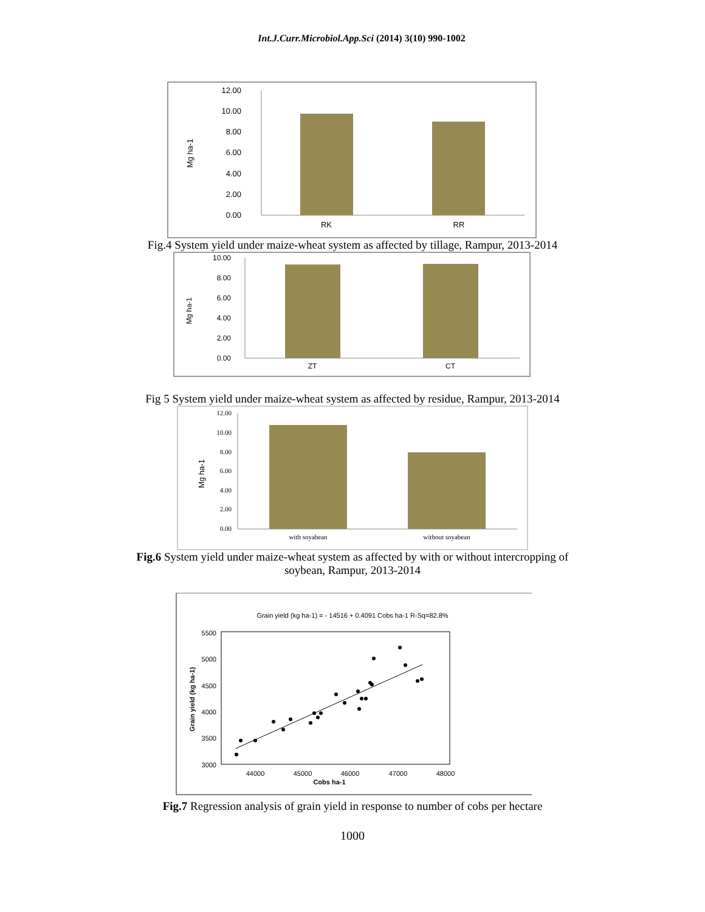Int.J.Curr.Microbiol.App.Sci (2014) 3(10) 990-1002
12.00
10.00
8.00
6.00
4.00
2.00
0.00
RK
RR
Mg ha-1
Fig.4 System yield under maize-wheat system as affected by tillage, Rampur, 2013-2014
10.00
8.00
6.00
4.00
2.00
0.00
ZT
CT
Mg ha-1
Fig 5 System yield under maize-wheat system as affected by residue, Rampur, 2013-2014
12.00
10.00
8.00
6.00
4.00
2.00
0.00
with soyabean
without soyabean
Mg ha-1
Fig.6 System yield under maize-wheat system as affected by with or without intercropping of
soybean, Rampur, 2013-2014
Grain yield (kg ha-1) = - 14516 + 0.4091 Cobs ha-1 R-Sq=82.8%
5500
5000
4500
4000
3500
3000
44000
45000
46000
47000
48000
Cobs ha-1
Grain yield (kg ha-1)
Fig.7 Regression analysis of grain yield in response to number of cobs per hectare
1000